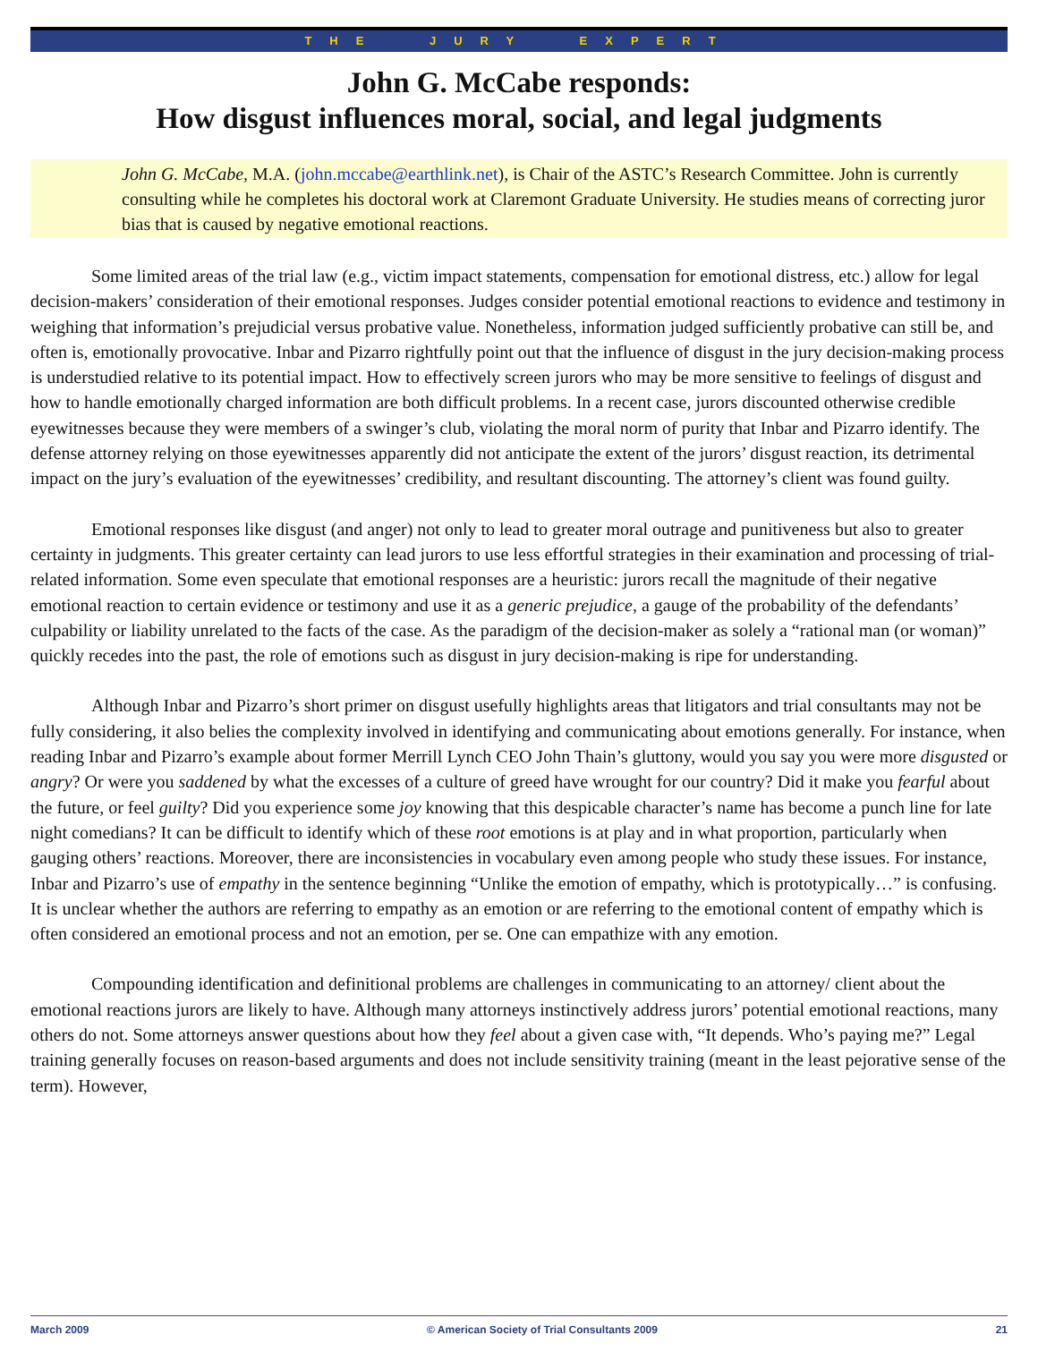THE JURY EXPERT
John G. McCabe responds:
How disgust influences moral, social, and legal judgments
John G. McCabe, M.A. (john.mccabe@earthlink.net), is Chair of the ASTC’s Research Committee. John is currently consulting while he completes his doctoral work at Claremont Graduate University. He studies means of correcting juror bias that is caused by negative emotional reactions.
Some limited areas of the trial law (e.g., victim impact statements, compensation for emotional distress, etc.) allow for legal decision-makers’ consideration of their emotional responses. Judges consider potential emotional reactions to evidence and testimony in weighing that information’s prejudicial versus probative value. Nonetheless, information judged sufficiently probative can still be, and often is, emotionally provocative. Inbar and Pizarro rightfully point out that the influence of disgust in the jury decision-making process is understudied relative to its potential impact. How to effectively screen jurors who may be more sensitive to feelings of disgust and how to handle emotionally charged information are both difficult problems. In a recent case, jurors discounted otherwise credible eyewitnesses because they were members of a swinger’s club, violating the moral norm of purity that Inbar and Pizarro identify. The defense attorney relying on those eyewitnesses apparently did not anticipate the extent of the jurors’ disgust reaction, its detrimental impact on the jury’s evaluation of the eyewitnesses’ credibility, and resultant discounting. The attorney’s client was found guilty.
Emotional responses like disgust (and anger) not only to lead to greater moral outrage and punitiveness but also to greater certainty in judgments. This greater certainty can lead jurors to use less effortful strategies in their examination and processing of trial-related information. Some even speculate that emotional responses are a heuristic: jurors recall the magnitude of their negative emotional reaction to certain evidence or testimony and use it as a generic prejudice, a gauge of the probability of the defendants’ culpability or liability unrelated to the facts of the case. As the paradigm of the decision-maker as solely a “rational man (or woman)” quickly recedes into the past, the role of emotions such as disgust in jury decision-making is ripe for understanding.
Although Inbar and Pizarro’s short primer on disgust usefully highlights areas that litigators and trial consultants may not be fully considering, it also belies the complexity involved in identifying and communicating about emotions generally. For instance, when reading Inbar and Pizarro’s example about former Merrill Lynch CEO John Thain’s gluttony, would you say you were more disgusted or angry? Or were you saddened by what the excesses of a culture of greed have wrought for our country? Did it make you fearful about the future, or feel guilty? Did you experience some joy knowing that this despicable character’s name has become a punch line for late night comedians? It can be difficult to identify which of these root emotions is at play and in what proportion, particularly when gauging others’ reactions. Moreover, there are inconsistencies in vocabulary even among people who study these issues. For instance, Inbar and Pizarro’s use of empathy in the sentence beginning “Unlike the emotion of empathy, which is prototypically…” is confusing. It is unclear whether the authors are referring to empathy as an emotion or are referring to the emotional content of empathy which is often considered an emotional process and not an emotion, per se. One can empathize with any emotion.
Compounding identification and definitional problems are challenges in communicating to an attorney/ client about the emotional reactions jurors are likely to have. Although many attorneys instinctively address jurors’ potential emotional reactions, many others do not. Some attorneys answer questions about how they feel about a given case with, “It depends. Who’s paying me?” Legal training generally focuses on reason-based arguments and does not include sensitivity training (meant in the least pejorative sense of the term). However,
March 2009 © American Society of Trial Consultants 2009 21